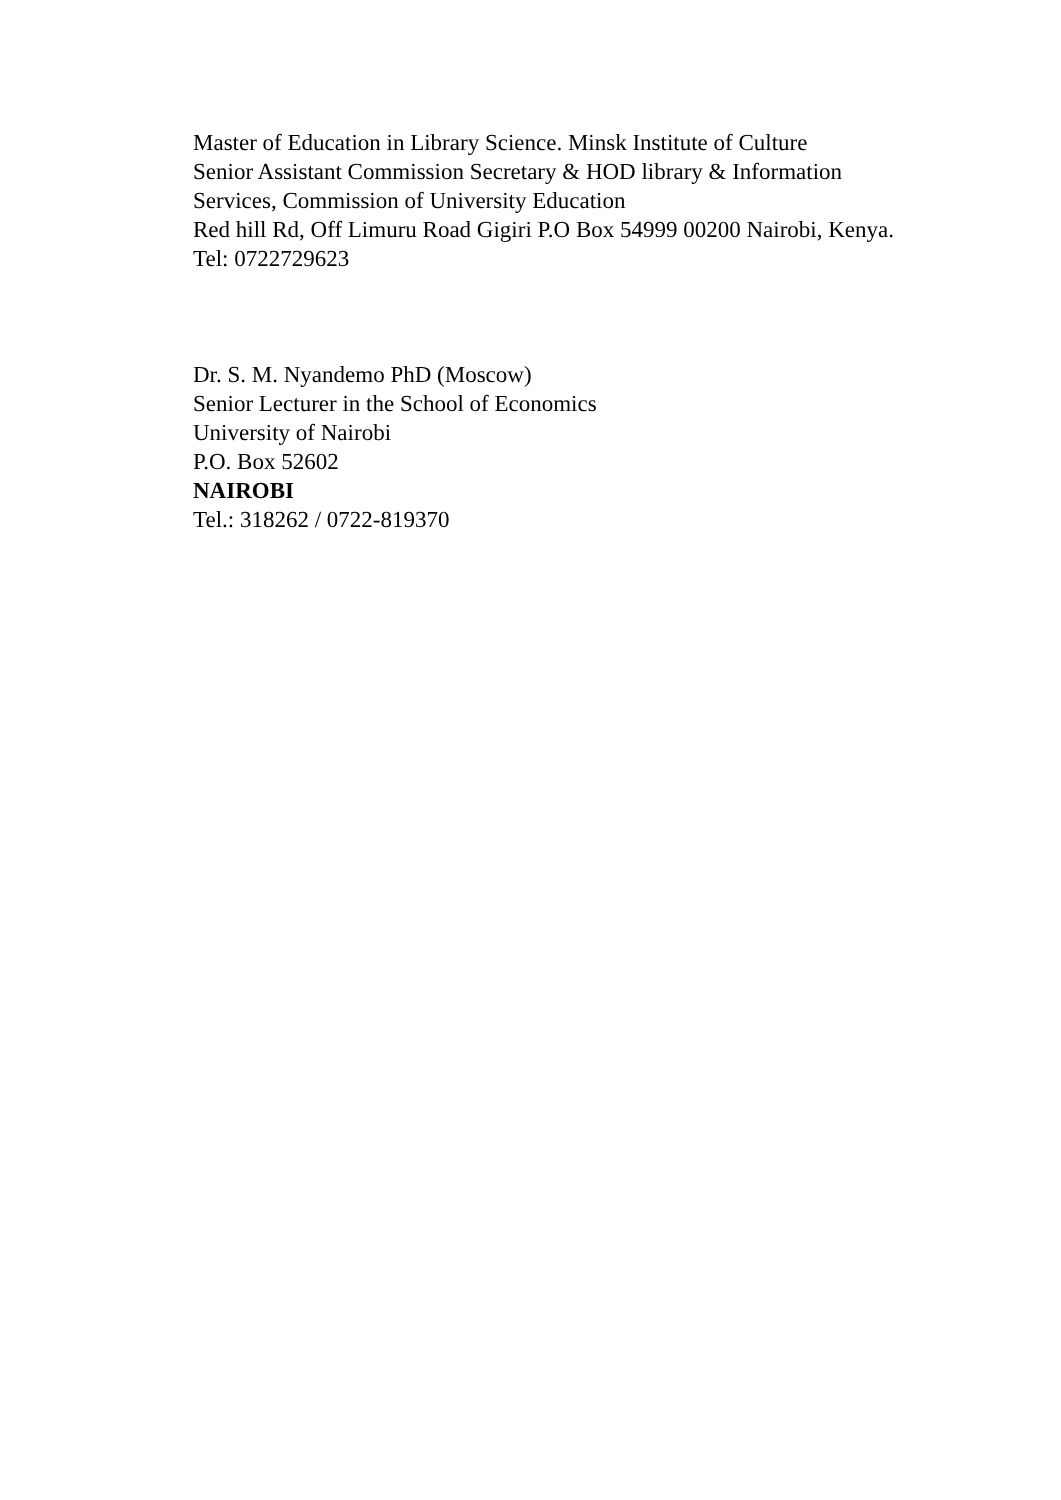Master of Education in Library Science. Minsk Institute of Culture
Senior Assistant Commission Secretary & HOD library & Information Services, Commission of University Education
Red hill Rd, Off Limuru Road Gigiri P.O Box 54999 00200 Nairobi, Kenya.
Tel: 0722729623
Dr. S. M. Nyandemo PhD (Moscow)
Senior Lecturer in the School of Economics
University of Nairobi
P.O. Box 52602
NAIROBI
Tel.: 318262 / 0722-819370